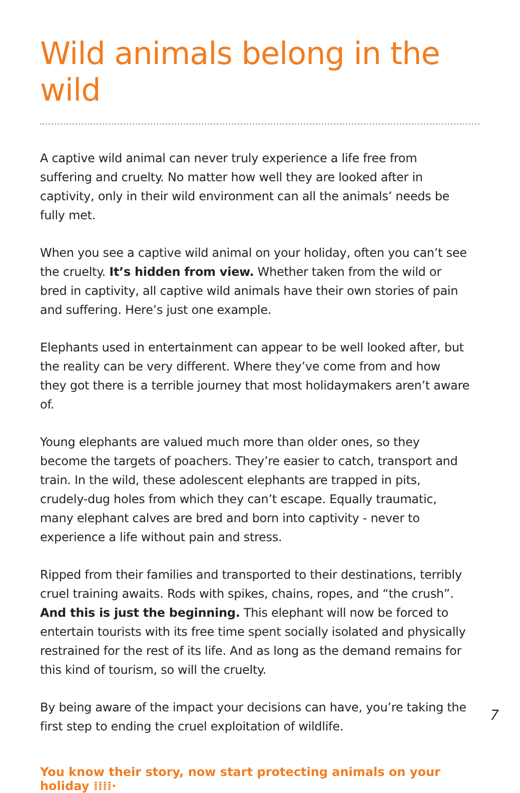Wild animals belong in the wild
A captive wild animal can never truly experience a life free from suffering and cruelty. No matter how well they are looked after in captivity, only in their wild environment can all the animals’ needs be fully met.
When you see a captive wild animal on your holiday, often you can’t see the cruelty. It’s hidden from view. Whether taken from the wild or bred in captivity, all captive wild animals have their own stories of pain and suffering. Here’s just one example.
Elephants used in entertainment can appear to be well looked after, but the reality can be very different. Where they’ve come from and how they got there is a terrible journey that most holidaymakers aren’t aware of.
Young elephants are valued much more than older ones, so they become the targets of poachers. They’re easier to catch, transport and train. In the wild, these adolescent elephants are trapped in pits, crudely-dug holes from which they can’t escape. Equally traumatic, many elephant calves are bred and born into captivity - never to experience a life without pain and stress.
Ripped from their families and transported to their destinations, terribly cruel training awaits. Rods with spikes, chains, ropes, and “the crush”. And this is just the beginning. This elephant will now be forced to entertain tourists with its free time spent socially isolated and physically restrained for the rest of its life. And as long as the demand remains for this kind of tourism, so will the cruelty.
By being aware of the impact your decisions can have, you’re taking the first step to ending the cruel exploitation of wildlife.
You know their story, now start protecting animals on your holiday ⁞⁞⁞⁞·
7